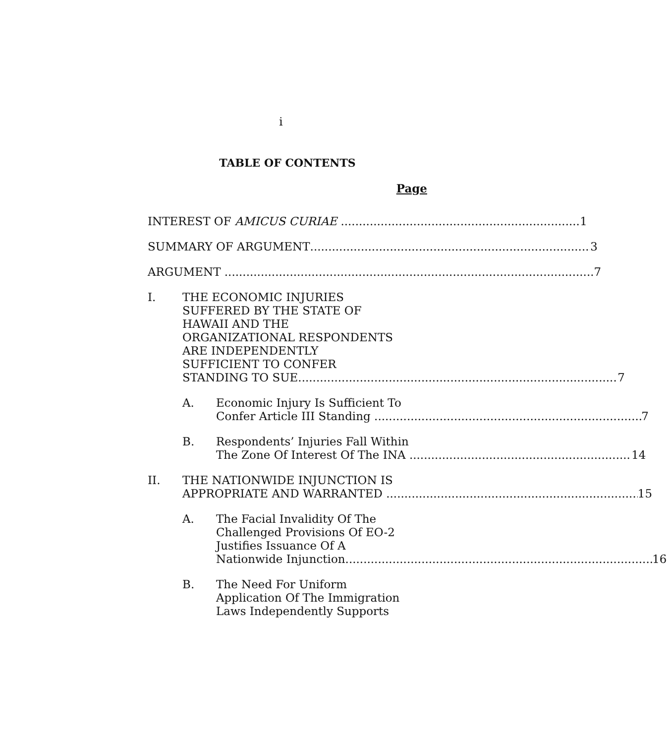i
TABLE OF CONTENTS
Page
INTEREST OF AMICUS CURIAE 1
SUMMARY OF ARGUMENT 3
ARGUMENT 7
I. THE ECONOMIC INJURIES
SUFFERED BY THE STATE OF
HAWAII AND THE
ORGANIZATIONAL RESPONDENTS
ARE INDEPENDENTLY
SUFFICIENT TO CONFER
STANDING TO SUE 7
A. Economic Injury Is Sufficient To
Confer Article III Standing 7
B. Respondents’ Injuries Fall Within
The Zone Of Interest Of The INA 14
II. THE NATIONWIDE INJUNCTION IS
APPROPRIATE AND WARRANTED 15
A. The Facial Invalidity Of The
Challenged Provisions Of EO-2
Justifies Issuance Of A
Nationwide Injunction 16
B. The Need For Uniform
Application Of The Immigration
Laws Independently Supports